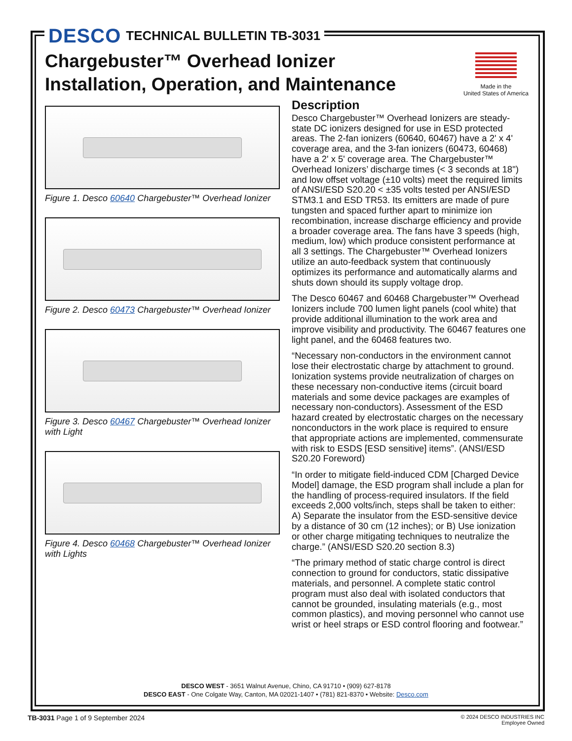DESCO TECHNICAL BULLETIN TB-3031
Made in the
United States of America
Chargebuster™ Overhead Ionizer
Installation, Operation, and Maintenance
Figure 1. Desco 60640 Chargebuster™ Overhead Ionizer
Figure 2. Desco 60473 Chargebuster™ Overhead Ionizer
Figure 3. Desco 60467 Chargebuster™ Overhead Ionizer with Light
Figure 4. Desco 60468 Chargebuster™ Overhead Ionizer with Lights
Description
Desco Chargebuster™ Overhead Ionizers are steady-state DC ionizers designed for use in ESD protected areas. The 2-fan ionizers (60640, 60467) have a 2' x 4' coverage area, and the 3-fan ionizers (60473, 60468) have a 2' x 5' coverage area. The Chargebuster™ Overhead Ionizers’ discharge times (< 3 seconds at 18") and low offset voltage (±10 volts) meet the required limits of ANSI/ESD S20.20 < ±35 volts tested per ANSI/ESD STM3.1 and ESD TR53. Its emitters are made of pure tungsten and spaced further apart to minimize ion recombination, increase discharge efficiency and provide a broader coverage area. The fans have 3 speeds (high, medium, low) which produce consistent performance at all 3 settings. The Chargebuster™ Overhead Ionizers utilize an auto-feedback system that continuously optimizes its performance and automatically alarms and shuts down should its supply voltage drop.
The Desco 60467 and 60468 Chargebuster™ Overhead Ionizers include 700 lumen light panels (cool white) that provide additional illumination to the work area and improve visibility and productivity. The 60467 features one light panel, and the 60468 features two.
“Necessary non-conductors in the environment cannot lose their electrostatic charge by attachment to ground. Ionization systems provide neutralization of charges on these necessary non-conductive items (circuit board materials and some device packages are examples of necessary non-conductors). Assessment of the ESD hazard created by electrostatic charges on the necessary nonconductors in the work place is required to ensure that appropriate actions are implemented, commensurate with risk to ESDS [ESD sensitive] items”. (ANSI/ESD S20.20 Foreword)
“In order to mitigate field-induced CDM [Charged Device Model] damage, the ESD program shall include a plan for the handling of process-required insulators. If the field exceeds 2,000 volts/inch, steps shall be taken to either: A) Separate the insulator from the ESD-sensitive device by a distance of 30 cm (12 inches); or B) Use ionization or other charge mitigating techniques to neutralize the charge.” (ANSI/ESD S20.20 section 8.3)
“The primary method of static charge control is direct connection to ground for conductors, static dissipative materials, and personnel. A complete static control program must also deal with isolated conductors that cannot be grounded, insulating materials (e.g., most common plastics), and moving personnel who cannot use wrist or heel straps or ESD control flooring and footwear.”
DESCO WEST - 3651 Walnut Avenue, Chino, CA 91710 • (909) 627-8178
DESCO EAST - One Colgate Way, Canton, MA 02021-1407 • (781) 821-8370 • Website: Desco.com
TB-3031 Page 1 of 9 September 2024
© 2024 DESCO INDUSTRIES INC
Employee Owned